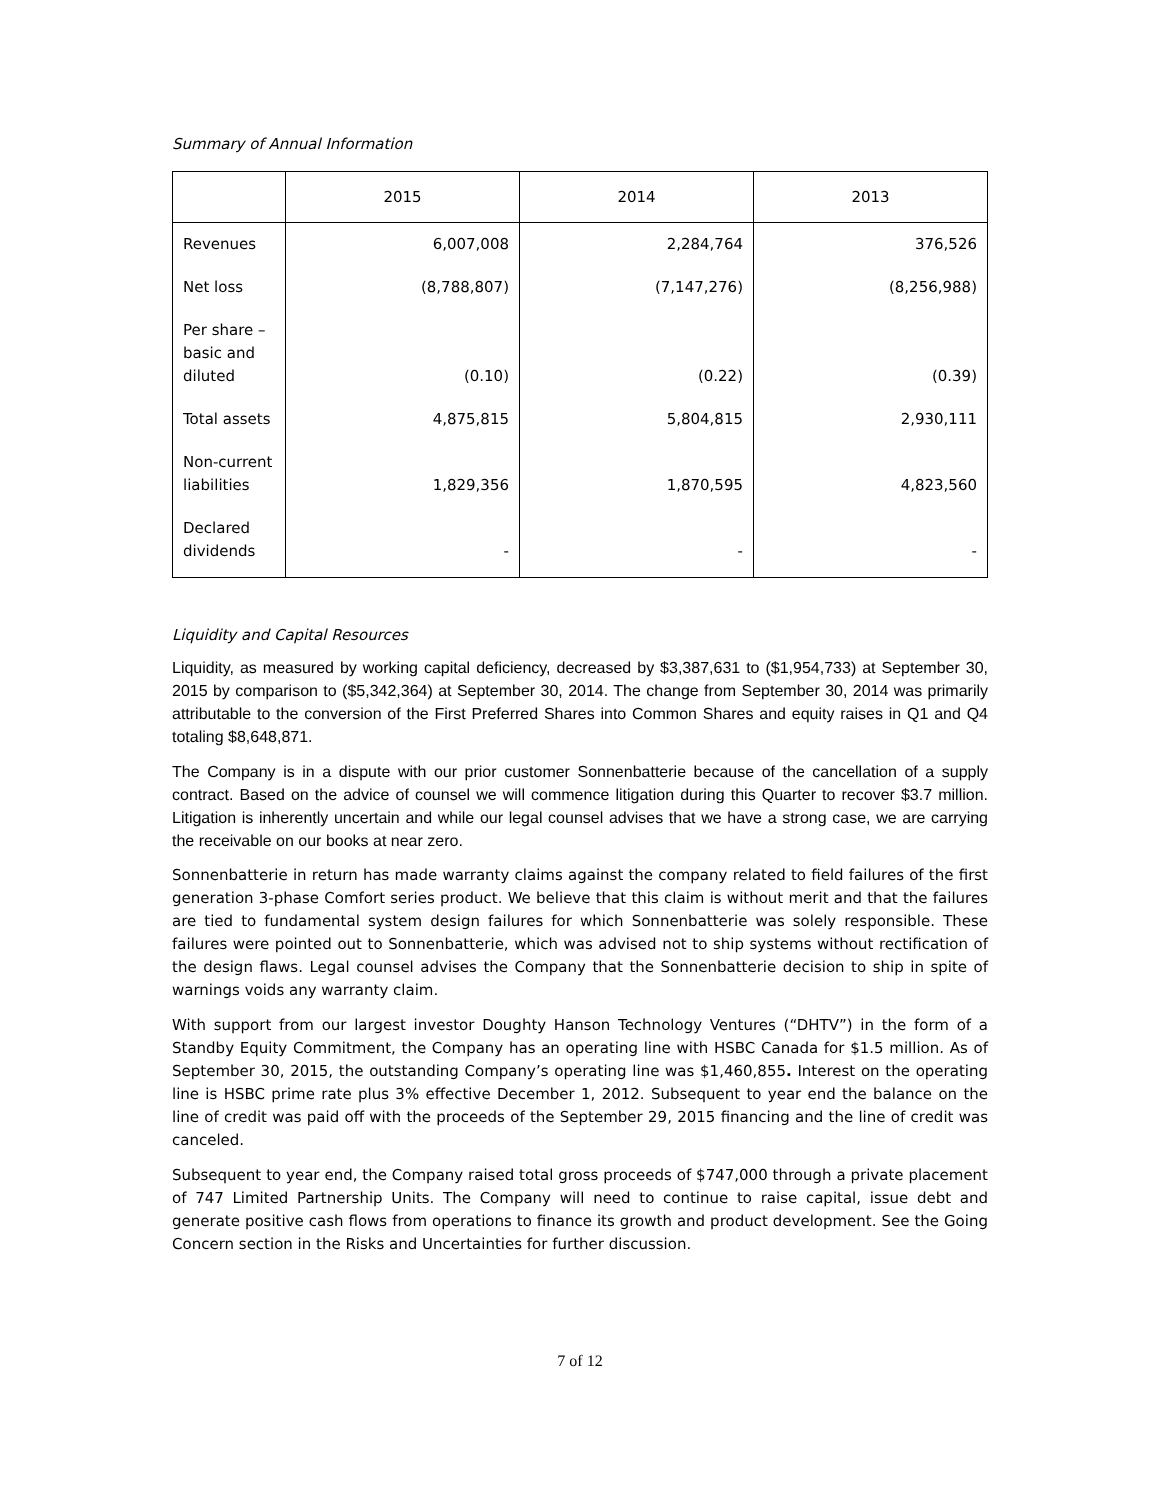Summary of Annual Information
| | 2015 | 2014 | 2013 |
| --- | --- | --- | --- |
| Revenues | 6,007,008 | 2,284,764 | 376,526 |
| Net loss | (8,788,807) | (7,147,276) | (8,256,988) |
| Per share – basic and diluted | (0.10) | (0.22) | (0.39) |
| Total assets | 4,875,815 | 5,804,815 | 2,930,111 |
| Non-current liabilities | 1,829,356 | 1,870,595 | 4,823,560 |
| Declared dividends | - | - | - |
Liquidity and Capital Resources
Liquidity, as measured by working capital deficiency, decreased by $3,387,631 to ($1,954,733) at September 30, 2015 by comparison to ($5,342,364) at September 30, 2014. The change from September 30, 2014 was primarily attributable to the conversion of the First Preferred Shares into Common Shares and equity raises in Q1 and Q4 totaling $8,648,871.
The Company is in a dispute with our prior customer Sonnenbatterie because of the cancellation of a supply contract. Based on the advice of counsel we will commence litigation during this Quarter to recover $3.7 million. Litigation is inherently uncertain and while our legal counsel advises that we have a strong case, we are carrying the receivable on our books at near zero.
Sonnenbatterie in return has made warranty claims against the company related to field failures of the first generation 3-phase Comfort series product. We believe that this claim is without merit and that the failures are tied to fundamental system design failures for which Sonnenbatterie was solely responsible. These failures were pointed out to Sonnenbatterie, which was advised not to ship systems without rectification of the design flaws. Legal counsel advises the Company that the Sonnenbatterie decision to ship in spite of warnings voids any warranty claim.
With support from our largest investor Doughty Hanson Technology Ventures (“DHTV”) in the form of a Standby Equity Commitment, the Company has an operating line with HSBC Canada for $1.5 million. As of September 30, 2015, the outstanding Company’s operating line was $1,460,855. Interest on the operating line is HSBC prime rate plus 3% effective December 1, 2012. Subsequent to year end the balance on the line of credit was paid off with the proceeds of the September 29, 2015 financing and the line of credit was canceled.
Subsequent to year end, the Company raised total gross proceeds of $747,000 through a private placement of 747 Limited Partnership Units. The Company will need to continue to raise capital, issue debt and generate positive cash flows from operations to finance its growth and product development. See the Going Concern section in the Risks and Uncertainties for further discussion.
7 of 12